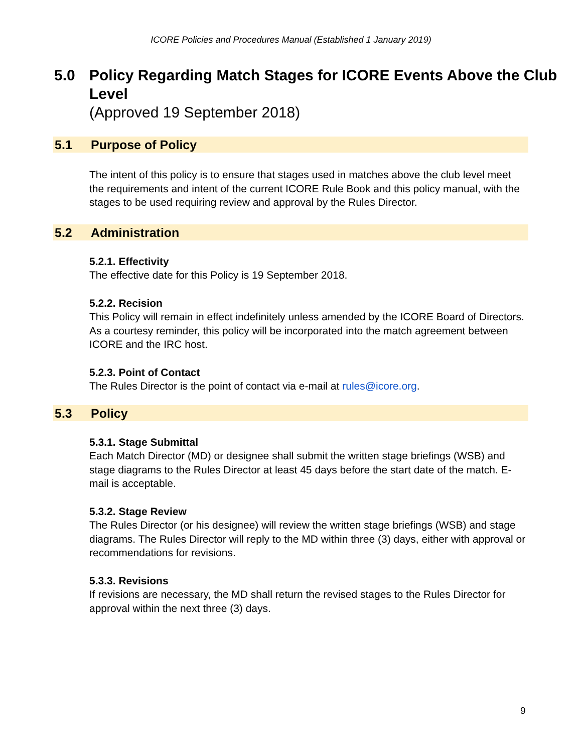ICORE Policies and Procedures Manual (Established 1 January 2019)
5.0 Policy Regarding Match Stages for ICORE Events Above the Club Level
(Approved 19 September 2018)
5.1 Purpose of Policy
The intent of this policy is to ensure that stages used in matches above the club level meet the requirements and intent of the current ICORE Rule Book and this policy manual, with the stages to be used requiring review and approval by the Rules Director.
5.2 Administration
5.2.1. Effectivity
The effective date for this Policy is 19 September 2018.
5.2.2. Recision
This Policy will remain in effect indefinitely unless amended by the ICORE Board of Directors. As a courtesy reminder, this policy will be incorporated into the match agreement between ICORE and the IRC host.
5.2.3. Point of Contact
The Rules Director is the point of contact via e-mail at rules@icore.org.
5.3 Policy
5.3.1. Stage Submittal
Each Match Director (MD) or designee shall submit the written stage briefings (WSB) and stage diagrams to the Rules Director at least 45 days before the start date of the match. E-mail is acceptable.
5.3.2. Stage Review
The Rules Director (or his designee) will review the written stage briefings (WSB) and stage diagrams. The Rules Director will reply to the MD within three (3) days, either with approval or recommendations for revisions.
5.3.3. Revisions
If revisions are necessary, the MD shall return the revised stages to the Rules Director for approval within the next three (3) days.
9